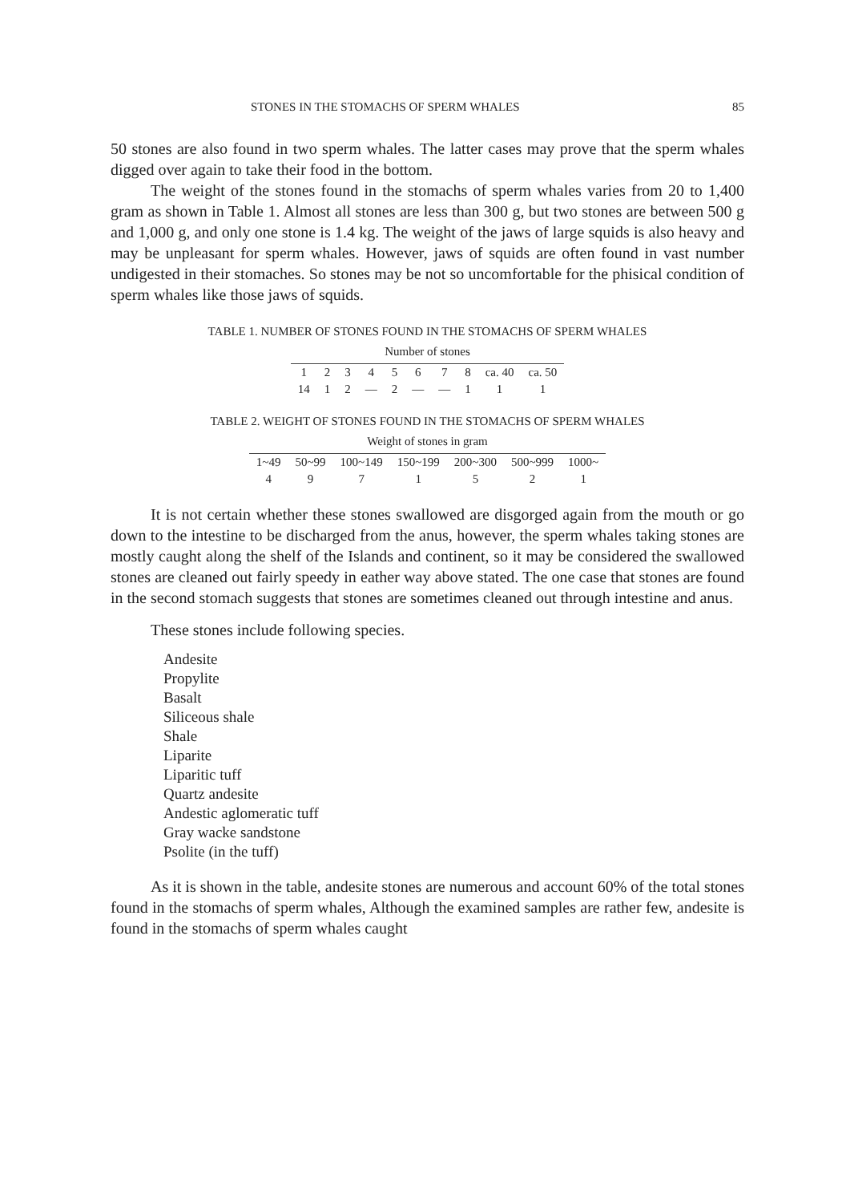STONES IN THE STOMACHS OF SPERM WHALES 85
50 stones are also found in two sperm whales. The latter cases may prove that the sperm whales digged over again to take their food in the bottom.
The weight of the stones found in the stomachs of sperm whales varies from 20 to 1,400 gram as shown in Table 1. Almost all stones are less than 300 g, but two stones are between 500 g and 1,000 g, and only one stone is 1.4 kg. The weight of the jaws of large squids is also heavy and may be unpleasant for sperm whales. However, jaws of squids are often found in vast number undigested in their stomaches. So stones may be not so uncomfortable for the phisical condition of sperm whales like those jaws of squids.
TABLE 1. NUMBER OF STONES FOUND IN THE STOMACHS OF SPERM WHALES
| Number of stones | | | | | | | | | |
| --- | --- | --- | --- | --- | --- | --- | --- | --- | --- |
| 1 | 2 | 3 | 4 | 5 | 6 | 7 | 8 | ca. 40 | ca. 50 |
| 14 | 1 | 2 | — | 2 | — | — | 1 | 1 | 1 |
TABLE 2. WEIGHT OF STONES FOUND IN THE STOMACHS OF SPERM WHALES
| Weight of stones in gram | | | | | | |
| --- | --- | --- | --- | --- | --- | --- |
| 1~49 | 50~99 | 100~149 | 150~199 | 200~300 | 500~999 | 1000~ |
| 4 | 9 | 7 | 1 | 5 | 2 | 1 |
It is not certain whether these stones swallowed are disgorged again from the mouth or go down to the intestine to be discharged from the anus, however, the sperm whales taking stones are mostly caught along the shelf of the Islands and continent, so it may be considered the swallowed stones are cleaned out fairly speedy in eather way above stated. The one case that stones are found in the second stomach suggests that stones are sometimes cleaned out through intestine and anus.
These stones include following species.
Andesite
Propylite
Basalt
Siliceous shale
Shale
Liparite
Liparitic tuff
Quartz andesite
Andestic aglomeratic tuff
Gray wacke sandstone
Psolite (in the tuff)
As it is shown in the table, andesite stones are numerous and account 60% of the total stones found in the stomachs of sperm whales, Although the examined samples are rather few, andesite is found in the stomachs of sperm whales caught